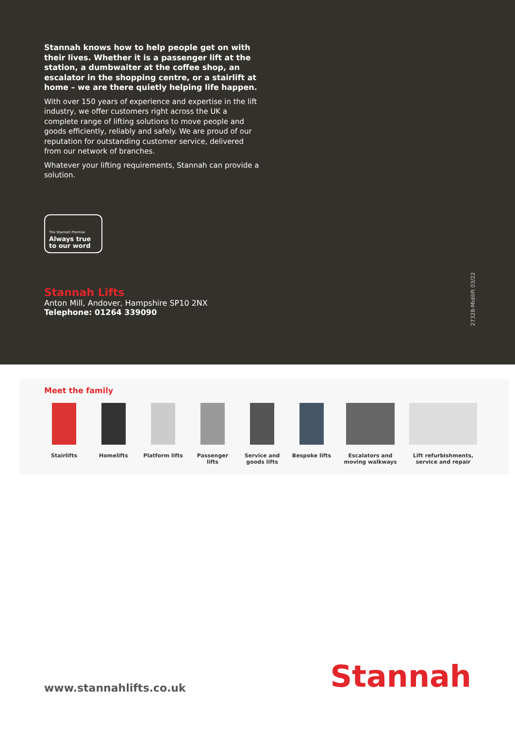Stannah knows how to help people get on with their lives. Whether it is a passenger lift at the station, a dumbwaiter at the coffee shop, an escalator in the shopping centre, or a stairlift at home – we are there quietly helping life happen.
With over 150 years of experience and expertise in the lift industry, we offer customers right across the UK a complete range of lifting solutions to move people and goods efficiently, reliably and safely. We are proud of our reputation for outstanding customer service, delivered from our network of branches.
Whatever your lifting requirements, Stannah can provide a solution.
The Stannah Promise
Always true to our word
Stannah Lifts
Anton Mill, Andover, Hampshire SP10 2NX
Telephone: 01264 339090
27328-Midilift 03/22
Meet the family
Stairlifts Homelifts Platform lifts
Passenger lifts
Service and goods lifts
Bespoke lifts
Escalators and moving walkways
Lift refurbishments, service and repair
www.stannahlifts.co.uk
Stannah